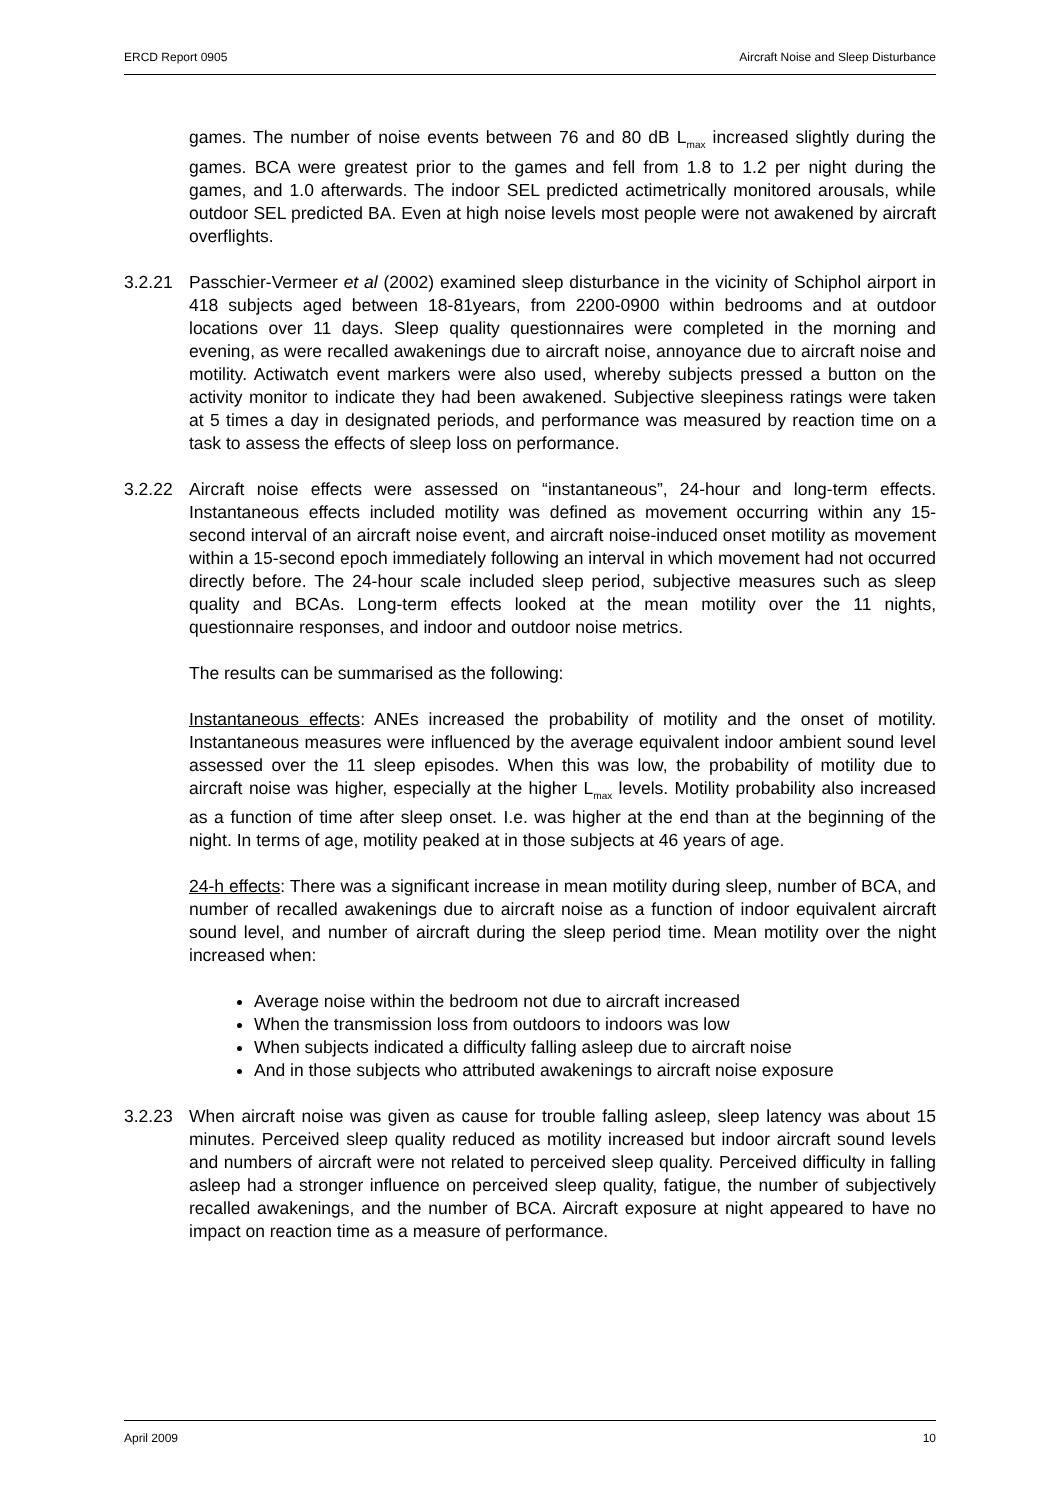ERCD Report 0905 Aircraft Noise and Sleep Disturbance
games. The number of noise events between 76 and 80 dB L<sub>max</sub> increased slightly during the games. BCA were greatest prior to the games and fell from 1.8 to 1.2 per night during the games, and 1.0 afterwards. The indoor SEL predicted actimetrically monitored arousals, while outdoor SEL predicted BA. Even at high noise levels most people were not awakened by aircraft overflights.
3.2.21 Passchier-Vermeer et al (2002) examined sleep disturbance in the vicinity of Schiphol airport in 418 subjects aged between 18-81years, from 2200-0900 within bedrooms and at outdoor locations over 11 days. Sleep quality questionnaires were completed in the morning and evening, as were recalled awakenings due to aircraft noise, annoyance due to aircraft noise and motility. Actiwatch event markers were also used, whereby subjects pressed a button on the activity monitor to indicate they had been awakened. Subjective sleepiness ratings were taken at 5 times a day in designated periods, and performance was measured by reaction time on a task to assess the effects of sleep loss on performance.
3.2.22 Aircraft noise effects were assessed on “instantaneous”, 24-hour and long-term effects. Instantaneous effects included motility was defined as movement occurring within any 15-second interval of an aircraft noise event, and aircraft noise-induced onset motility as movement within a 15-second epoch immediately following an interval in which movement had not occurred directly before. The 24-hour scale included sleep period, subjective measures such as sleep quality and BCAs. Long-term effects looked at the mean motility over the 11 nights, questionnaire responses, and indoor and outdoor noise metrics.
The results can be summarised as the following:
Instantaneous effects: ANEs increased the probability of motility and the onset of motility. Instantaneous measures were influenced by the average equivalent indoor ambient sound level assessed over the 11 sleep episodes. When this was low, the probability of motility due to aircraft noise was higher, especially at the higher L<sub>max</sub> levels. Motility probability also increased as a function of time after sleep onset. I.e. was higher at the end than at the beginning of the night. In terms of age, motility peaked at in those subjects at 46 years of age.
24-h effects: There was a significant increase in mean motility during sleep, number of BCA, and number of recalled awakenings due to aircraft noise as a function of indoor equivalent aircraft sound level, and number of aircraft during the sleep period time. Mean motility over the night increased when:
Average noise within the bedroom not due to aircraft increased
When the transmission loss from outdoors to indoors was low
When subjects indicated a difficulty falling asleep due to aircraft noise
And in those subjects who attributed awakenings to aircraft noise exposure
3.2.23 When aircraft noise was given as cause for trouble falling asleep, sleep latency was about 15 minutes. Perceived sleep quality reduced as motility increased but indoor aircraft sound levels and numbers of aircraft were not related to perceived sleep quality. Perceived difficulty in falling asleep had a stronger influence on perceived sleep quality, fatigue, the number of subjectively recalled awakenings, and the number of BCA. Aircraft exposure at night appeared to have no impact on reaction time as a measure of performance.
April 2009 10